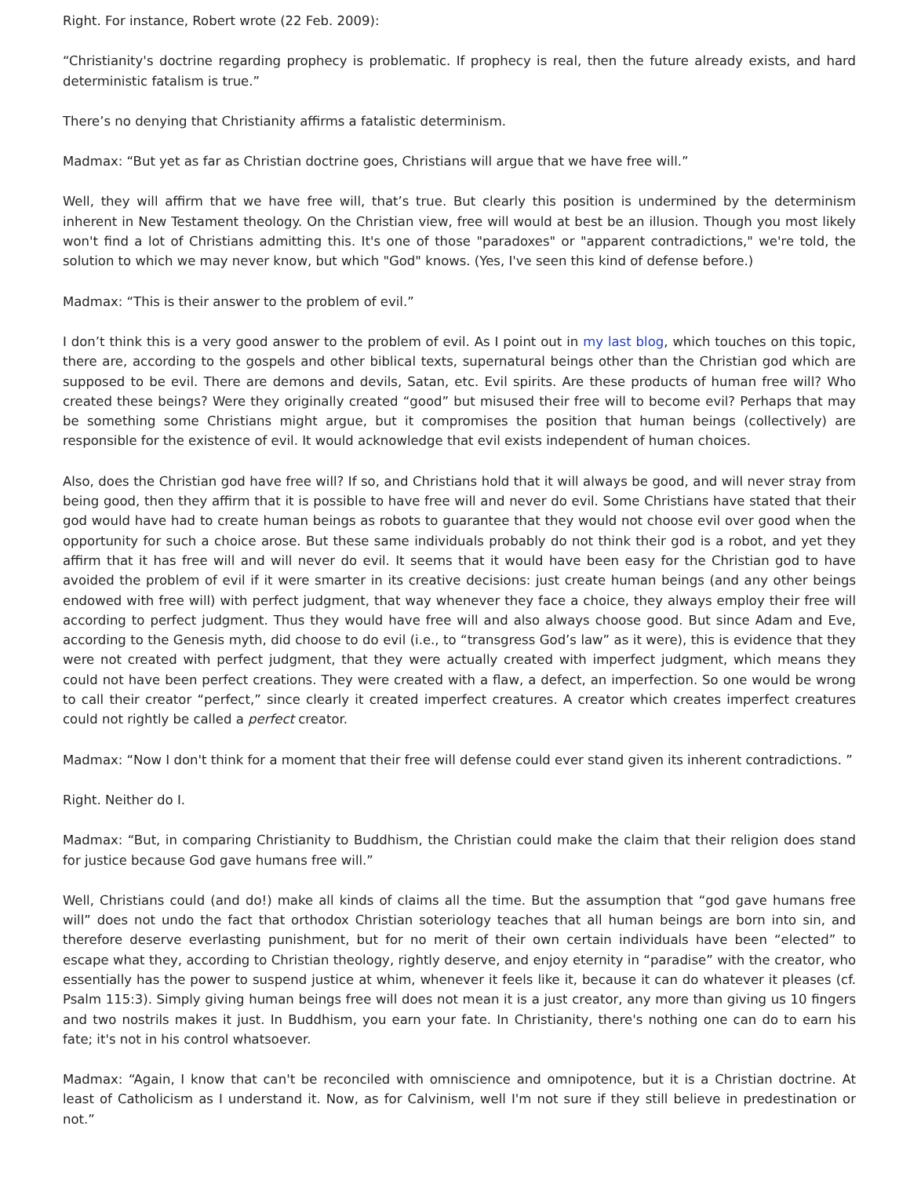Right. For instance, Robert wrote (22 Feb. 2009):
“Christianity's doctrine regarding prophecy is problematic. If prophecy is real, then the future already exists, and hard deterministic fatalism is true.”
There’s no denying that Christianity affirms a fatalistic determinism.
Madmax: “But yet as far as Christian doctrine goes, Christians will argue that we have free will.”
Well, they will affirm that we have free will, that’s true. But clearly this position is undermined by the determinism inherent in New Testament theology. On the Christian view, free will would at best be an illusion. Though you most likely won't find a lot of Christians admitting this. It's one of those "paradoxes" or "apparent contradictions," we're told, the solution to which we may never know, but which "God" knows. (Yes, I've seen this kind of defense before.)
Madmax: “This is their answer to the problem of evil.”
I don’t think this is a very good answer to the problem of evil. As I point out in my last blog, which touches on this topic, there are, according to the gospels and other biblical texts, supernatural beings other than the Christian god which are supposed to be evil. There are demons and devils, Satan, etc. Evil spirits. Are these products of human free will? Who created these beings? Were they originally created “good” but misused their free will to become evil? Perhaps that may be something some Christians might argue, but it compromises the position that human beings (collectively) are responsible for the existence of evil. It would acknowledge that evil exists independent of human choices.
Also, does the Christian god have free will? If so, and Christians hold that it will always be good, and will never stray from being good, then they affirm that it is possible to have free will and never do evil. Some Christians have stated that their god would have had to create human beings as robots to guarantee that they would not choose evil over good when the opportunity for such a choice arose. But these same individuals probably do not think their god is a robot, and yet they affirm that it has free will and will never do evil. It seems that it would have been easy for the Christian god to have avoided the problem of evil if it were smarter in its creative decisions: just create human beings (and any other beings endowed with free will) with perfect judgment, that way whenever they face a choice, they always employ their free will according to perfect judgment. Thus they would have free will and also always choose good. But since Adam and Eve, according to the Genesis myth, did choose to do evil (i.e., to “transgress God’s law” as it were), this is evidence that they were not created with perfect judgment, that they were actually created with imperfect judgment, which means they could not have been perfect creations. They were created with a flaw, a defect, an imperfection. So one would be wrong to call their creator “perfect,” since clearly it created imperfect creatures. A creator which creates imperfect creatures could not rightly be called a perfect creator.
Madmax: “Now I don't think for a moment that their free will defense could ever stand given its inherent contradictions. ”
Right. Neither do I.
Madmax: “But, in comparing Christianity to Buddhism, the Christian could make the claim that their religion does stand for justice because God gave humans free will.”
Well, Christians could (and do!) make all kinds of claims all the time. But the assumption that “god gave humans free will” does not undo the fact that orthodox Christian soteriology teaches that all human beings are born into sin, and therefore deserve everlasting punishment, but for no merit of their own certain individuals have been “elected” to escape what they, according to Christian theology, rightly deserve, and enjoy eternity in “paradise” with the creator, who essentially has the power to suspend justice at whim, whenever it feels like it, because it can do whatever it pleases (cf. Psalm 115:3). Simply giving human beings free will does not mean it is a just creator, any more than giving us 10 fingers and two nostrils makes it just. In Buddhism, you earn your fate. In Christianity, there's nothing one can do to earn his fate; it's not in his control whatsoever.
Madmax: “Again, I know that can't be reconciled with omniscience and omnipotence, but it is a Christian doctrine. At least of Catholicism as I understand it. Now, as for Calvinism, well I'm not sure if they still believe in predestination or not.”